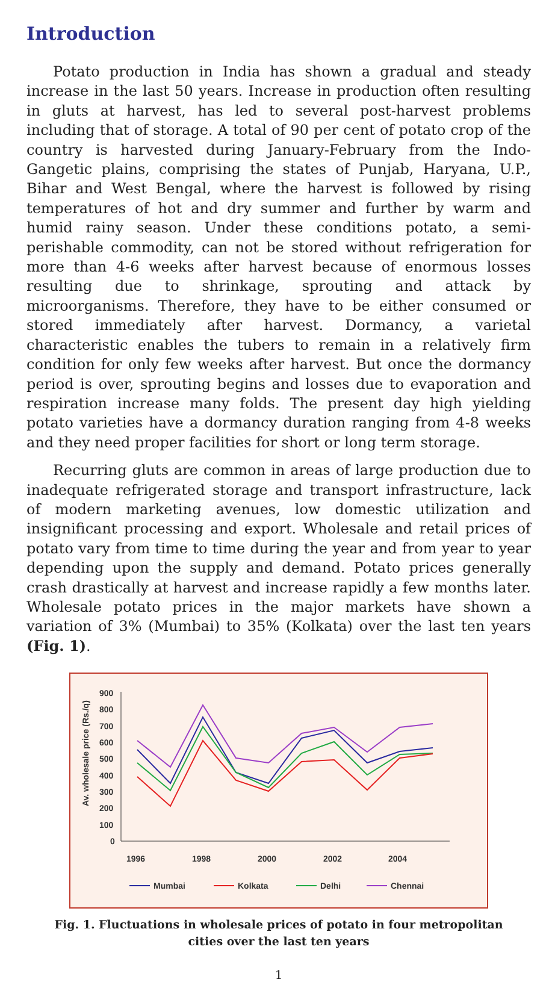Introduction
Potato production in India has shown a gradual and steady increase in the last 50 years. Increase in production often resulting in gluts at harvest, has led to several post-harvest problems including that of storage. A total of 90 per cent of potato crop of the country is harvested during January-February from the Indo-Gangetic plains, comprising the states of Punjab, Haryana, U.P., Bihar and West Bengal, where the harvest is followed by rising temperatures of hot and dry summer and further by warm and humid rainy season. Under these conditions potato, a semi-perishable commodity, can not be stored without refrigeration for more than 4-6 weeks after harvest because of enormous losses resulting due to shrinkage, sprouting and attack by microorganisms. Therefore, they have to be either consumed or stored immediately after harvest. Dormancy, a varietal characteristic enables the tubers to remain in a relatively firm condition for only few weeks after harvest. But once the dormancy period is over, sprouting begins and losses due to evaporation and respiration increase many folds. The present day high yielding potato varieties have a dormancy duration ranging from 4-8 weeks and they need proper facilities for short or long term storage.
Recurring gluts are common in areas of large production due to inadequate refrigerated storage and transport infrastructure, lack of modern marketing avenues, low domestic utilization and insignificant processing and export. Wholesale and retail prices of potato vary from time to time during the year and from year to year depending upon the supply and demand. Potato prices generally crash drastically at harvest and increase rapidly a few months later. Wholesale potato prices in the major markets have shown a variation of 3% (Mumbai) to 35% (Kolkata) over the last ten years (Fig. 1).
Av. wholesale price (Rs./q)
900
800
700
600
500
400
300
200
100
0
1996
1998
2000
2002
2004
Mumbai
Kolkata
Delhi
Chennai
Fig. 1. Fluctuations in wholesale prices of potato in four metropolitan
cities over the last ten years
1